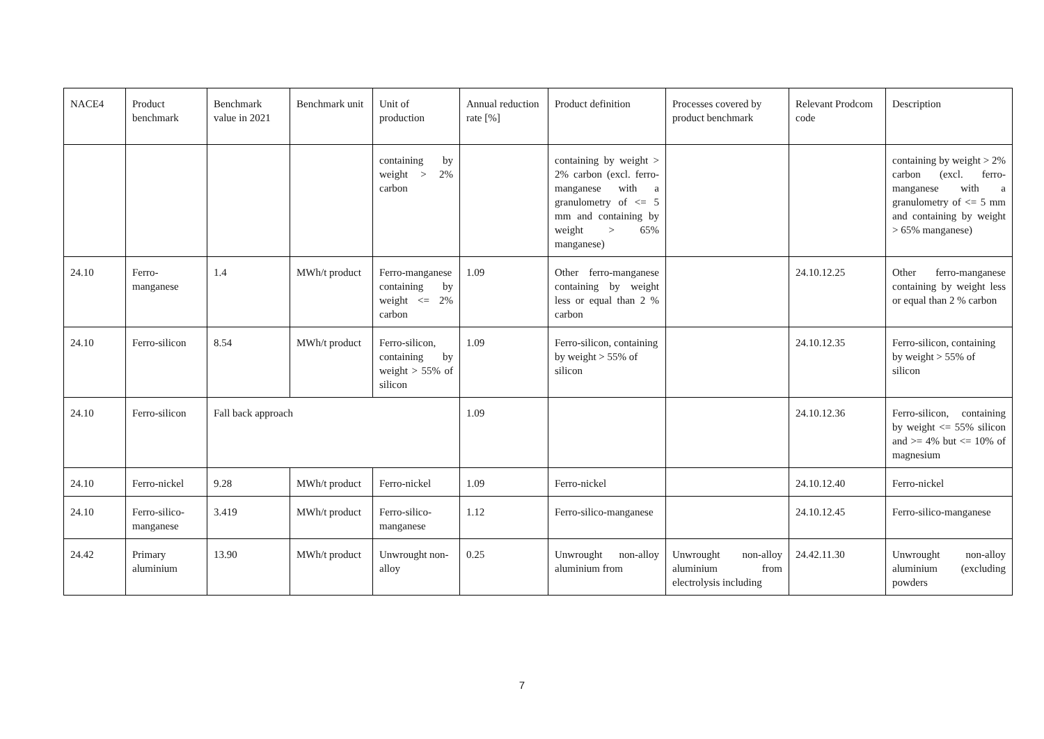| NACE4 | Product benchmark | Benchmark value in 2021 | Benchmark unit | Unit of production | Annual reduction rate [%] | Product definition | Processes covered by product benchmark | Relevant Prodcom code | Description |
| --- | --- | --- | --- | --- | --- | --- | --- | --- | --- |
| | | | | containing by weight > 2% carbon | | containing by weight > 2% carbon (excl. ferro-manganese with a granulometry of <= 5 mm and containing by weight > 65% manganese) | | | containing by weight > 2% carbon (excl. ferro-manganese with a granulometry of <= 5 mm and containing by weight > 65% manganese) |
| 24.10 | Ferro-manganese | 1.4 | MWh/t product | Ferro-manganese containing by weight <= 2% carbon | 1.09 | Other ferro-manganese containing by weight less or equal than 2 % carbon | | 24.10.12.25 | Other ferro-manganese containing by weight less or equal than 2 % carbon |
| 24.10 | Ferro-silicon | 8.54 | MWh/t product | Ferro-silicon, containing by weight > 55% of silicon | 1.09 | Ferro-silicon, containing by weight > 55% of silicon | | 24.10.12.35 | Ferro-silicon, containing by weight > 55% of silicon |
| 24.10 | Ferro-silicon | Fall back approach | | | 1.09 | | | 24.10.12.36 | Ferro-silicon, containing by weight <= 55% silicon and >= 4% but <= 10% of magnesium |
| 24.10 | Ferro-nickel | 9.28 | MWh/t product | Ferro-nickel | 1.09 | Ferro-nickel | | 24.10.12.40 | Ferro-nickel |
| 24.10 | Ferro-silico-manganese | 3.419 | MWh/t product | Ferro-silico-manganese | 1.12 | Ferro-silico-manganese | | 24.10.12.45 | Ferro-silico-manganese |
| 24.42 | Primary aluminium | 13.90 | MWh/t product | Unwrought non-alloy | 0.25 | Unwrought non-alloy aluminium from | Unwrought non-alloy aluminium from electrolysis including | 24.42.11.30 | Unwrought non-alloy aluminium (excluding powders |
7